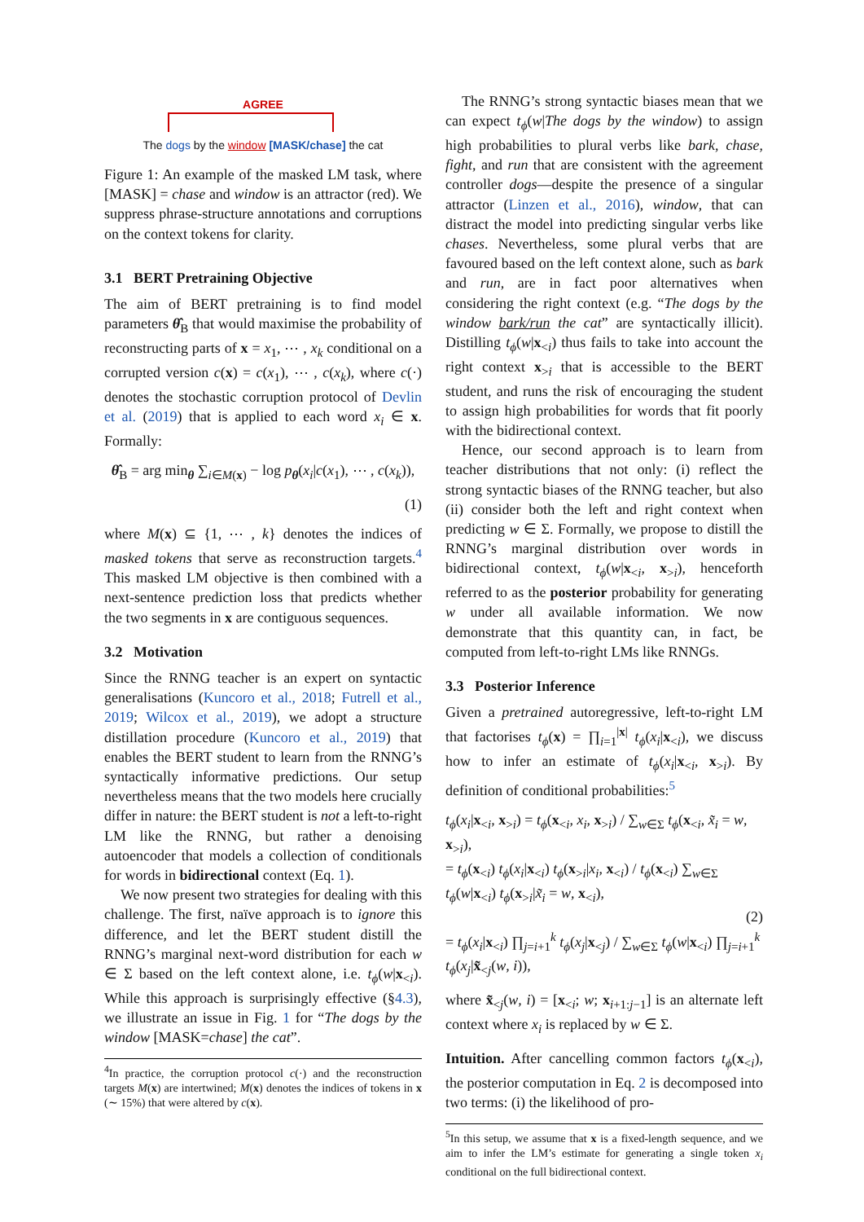AGREE
The dogs by the window [MASK/chase] the cat
Figure 1: An example of the masked LM task, where [MASK] = chase and window is an attractor (red). We suppress phrase-structure annotations and corruptions on the context tokens for clarity.
3.1 BERT Pretraining Objective
The aim of BERT pretraining is to find model parameters θ̂<sub>B</sub> that would maximise the probability of reconstructing parts of x = x<sub>1</sub>, ⋯ , x<sub>k</sub> conditional on a corrupted version c(x) = c(x<sub>1</sub>), ⋯ , c(x<sub>k</sub>), where c(·) denotes the stochastic corruption protocol of Devlin et al. (2019) that is applied to each word x<sub>i</sub> ∈ x. Formally:
θ̂<sub>B</sub> = arg min<sub>θ</sub> ∑<sub>i∈M(x)</sub> − log p<sub>θ</sub>(x<sub>i</sub>|c(x<sub>1</sub>), ⋯ , c(x<sub>k</sub>)),
(1)
where M(x) ⊆ {1, ⋯ , k} denotes the indices of masked tokens that serve as reconstruction targets.<sup>4</sup> This masked LM objective is then combined with a next-sentence prediction loss that predicts whether the two segments in x are contiguous sequences.
3.2 Motivation
Since the RNNG teacher is an expert on syntactic generalisations (Kuncoro et al., 2018; Futrell et al., 2019; Wilcox et al., 2019), we adopt a structure distillation procedure (Kuncoro et al., 2019) that enables the BERT student to learn from the RNNG’s syntactically informative predictions. Our setup nevertheless means that the two models here crucially differ in nature: the BERT student is not a left-to-right LM like the RNNG, but rather a denoising autoencoder that models a collection of conditionals for words in bidirectional context (Eq. 1).
We now present two strategies for dealing with this challenge. The first, naïve approach is to ignore this difference, and let the BERT student distill the RNNG’s marginal next-word distribution for each w ∈ Σ based on the left context alone, i.e. t<sub>ϕ</sub>(w|x<sub><i</sub>). While this approach is surprisingly effective (§4.3), we illustrate an issue in Fig. 1 for “The dogs by the window [MASK=chase] the cat”.
<sup>4</sup> In practice, the corruption protocol c(·) and the reconstruction targets M(x) are intertwined; M(x) denotes the indices of tokens in x (∼ 15%) that were altered by c(x).
The RNNG’s strong syntactic biases mean that we can expect t<sub>ϕ</sub>(w|The dogs by the window) to assign high probabilities to plural verbs like bark, chase, fight, and run that are consistent with the agreement controller dogs—despite the presence of a singular attractor (Linzen et al., 2016), window, that can distract the model into predicting singular verbs like chases. Nevertheless, some plural verbs that are favoured based on the left context alone, such as bark and run, are in fact poor alternatives when considering the right context (e.g. “The dogs by the window bark/run the cat” are syntactically illicit). Distilling t<sub>ϕ</sub>(w|x<sub><i</sub>) thus fails to take into account the right context x<sub>>i</sub> that is accessible to the BERT student, and runs the risk of encouraging the student to assign high probabilities for words that fit poorly with the bidirectional context.
Hence, our second approach is to learn from teacher distributions that not only: (i) reflect the strong syntactic biases of the RNNG teacher, but also (ii) consider both the left and right context when predicting w ∈ Σ. Formally, we propose to distill the RNNG’s marginal distribution over words in bidirectional context, t<sub>ϕ</sub>(w|x<sub><i</sub>, x<sub>>i</sub>), henceforth referred to as the posterior probability for generating w under all available information. We now demonstrate that this quantity can, in fact, be computed from left-to-right LMs like RNNGs.
3.3 Posterior Inference
Given a pretrained autoregressive, left-to-right LM that factorises t<sub>ϕ</sub>(x) = ∏<sub>i=1</sub><sup>|x|</sup> t<sub>ϕ</sub>(x<sub>i</sub>|x<sub><i</sub>), we discuss how to infer an estimate of t<sub>ϕ</sub>(x<sub>i</sub>|x<sub><i</sub>, x<sub>>i</sub>). By definition of conditional probabilities:<sup>5</sup>
t<sub>ϕ</sub>(x<sub>i</sub>|x<sub><i</sub>, x<sub>>i</sub>) = t<sub>ϕ</sub>(x<sub><i</sub>, x<sub>i</sub>, x<sub>>i</sub>) / ∑<sub>w∈Σ</sub> t<sub>ϕ</sub>(x<sub><i</sub>, x̃<sub>i</sub> = w, x<sub>>i</sub>),
= t<sub>ϕ</sub>(x<sub><i</sub>) t<sub>ϕ</sub>(x<sub>i</sub>|x<sub><i</sub>) t<sub>ϕ</sub>(x<sub>>i</sub>|x<sub>i</sub>, x<sub><i</sub>) / t<sub>ϕ</sub>(x<sub><i</sub>) ∑<sub>w∈Σ</sub> t<sub>ϕ</sub>(w|x<sub><i</sub>) t<sub>ϕ</sub>(x<sub>>i</sub>|x̃<sub>i</sub> = w, x<sub><i</sub>),
(2)
= t<sub>ϕ</sub>(x<sub>i</sub>|x<sub><i</sub>) ∏<sub>j=i+1</sub><sup>k</sup> t<sub>ϕ</sub>(x<sub>j</sub>|x<sub><j</sub>) / ∑<sub>w∈Σ</sub> t<sub>ϕ</sub>(w|x<sub><i</sub>) ∏<sub>j=i+1</sub><sup>k</sup> t<sub>ϕ</sub>(x<sub>j</sub>|x̃<sub><j</sub>(w, i)),
where x̃<sub><j</sub>(w, i) = [x<sub><i</sub>; w; x<sub>i+1:j−1</sub>] is an alternate left context where x<sub>i</sub> is replaced by w ∈ Σ.
Intuition. After cancelling common factors t<sub>ϕ</sub>(x<sub><i</sub>), the posterior computation in Eq. 2 is decomposed into two terms: (i) the likelihood of pro-
<sup>5</sup> In this setup, we assume that x is a fixed-length sequence, and we aim to infer the LM’s estimate for generating a single token x<sub>i</sub> conditional on the full bidirectional context.